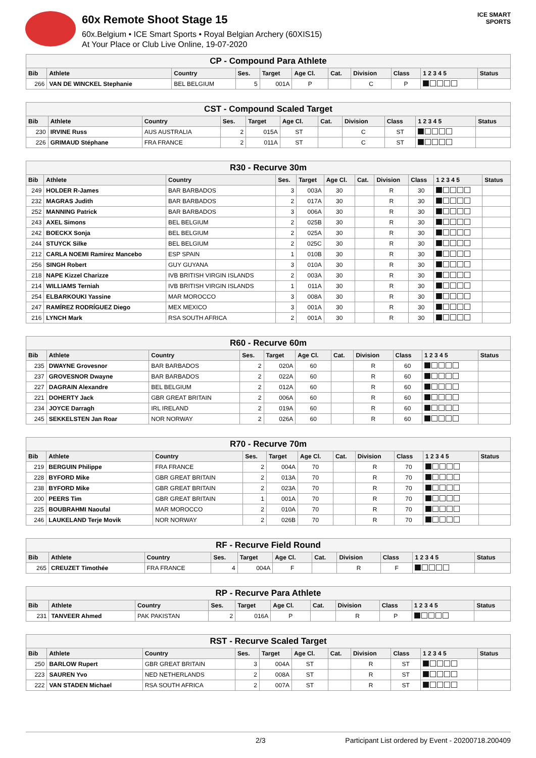60x Remote Shoot Stage 15
60x.Belgium • ICE Smart Sports • Royal Belgian Archery (60XIS15)
At Your Place or Club Live Online, 19-07-2020
ICE SMART SPORTS
| CP - Compound Para Athlete | | | | | | | | | | |
| --- | --- | --- | --- | --- | --- | --- | --- | --- | --- | --- |
| Bib | Athlete | Country | Ses. | Target | Age Cl. | Cat. | Division | Class | 1 2 3 4 5 | Status |
| 266 | VAN DE WINCKEL Stephanie | BEL BELGIUM | 5 | 001A | P | | C | P | | |
| CST - Compound Scaled Target | | | | | | | | | | |
| --- | --- | --- | --- | --- | --- | --- | --- | --- | --- | --- |
| Bib | Athlete | Country | Ses. | Target | Age Cl. | Cat. | Division | Class | 1 2 3 4 5 | Status |
| 230 | IRVINE Russ | AUS AUSTRALIA | 2 | 015A | ST | | C | ST | | |
| 226 | GRIMAUD Stéphane | FRA FRANCE | 2 | 011A | ST | | C | ST | | |
| R30 - Recurve 30m | | | | | | | | | | |
| --- | --- | --- | --- | --- | --- | --- | --- | --- | --- | --- |
| Bib | Athlete | Country | Ses. | Target | Age Cl. | Cat. | Division | Class | 1 2 3 4 5 | Status |
| 249 | HOLDER R-James | BAR BARBADOS | 3 | 003A | 30 | | R | 30 | | |
| 232 | MAGRAS Judith | BAR BARBADOS | 2 | 017A | 30 | | R | 30 | | |
| 252 | MANNING Patrick | BAR BARBADOS | 3 | 006A | 30 | | R | 30 | | |
| 243 | AXEL Simons | BEL BELGIUM | 2 | 025B | 30 | | R | 30 | | |
| 242 | BOECKX Sonja | BEL BELGIUM | 2 | 025A | 30 | | R | 30 | | |
| 244 | STUYCK Silke | BEL BELGIUM | 2 | 025C | 30 | | R | 30 | | |
| 212 | CARLA NOEMI Ramírez Mancebo | ESP SPAIN | 1 | 010B | 30 | | R | 30 | | |
| 256 | SINGH Robert | GUY GUYANA | 3 | 010A | 30 | | R | 30 | | |
| 218 | NAPE Kizzel Charizze | IVB BRITISH VIRGIN ISLANDS | 2 | 003A | 30 | | R | 30 | | |
| 214 | WILLIAMS Terniah | IVB BRITISH VIRGIN ISLANDS | 1 | 011A | 30 | | R | 30 | | |
| 254 | ELBARKOUKI Yassine | MAR MOROCCO | 3 | 008A | 30 | | R | 30 | | |
| 247 | RAMÍREZ RODRÍGUEZ Diego | MEX MEXICO | 3 | 001A | 30 | | R | 30 | | |
| 216 | LYNCH Mark | RSA SOUTH AFRICA | 2 | 001A | 30 | | R | 30 | | |
| R60 - Recurve 60m | | | | | | | | | | |
| --- | --- | --- | --- | --- | --- | --- | --- | --- | --- | --- |
| Bib | Athlete | Country | Ses. | Target | Age Cl. | Cat. | Division | Class | 1 2 3 4 5 | Status |
| 235 | DWAYNE Grovesnor | BAR BARBADOS | 2 | 020A | 60 | | R | 60 | | |
| 237 | GROVESNOR Dwayne | BAR BARBADOS | 2 | 022A | 60 | | R | 60 | | |
| 227 | DAGRAIN Alexandre | BEL BELGIUM | 2 | 012A | 60 | | R | 60 | | |
| 221 | DOHERTY Jack | GBR GREAT BRITAIN | 2 | 006A | 60 | | R | 60 | | |
| 234 | JOYCE Darragh | IRL IRELAND | 2 | 019A | 60 | | R | 60 | | |
| 245 | SEKKELSTEN Jan Roar | NOR NORWAY | 2 | 026A | 60 | | R | 60 | | |
| R70 - Recurve 70m | | | | | | | | | | |
| --- | --- | --- | --- | --- | --- | --- | --- | --- | --- | --- |
| Bib | Athlete | Country | Ses. | Target | Age Cl. | Cat. | Division | Class | 1 2 3 4 5 | Status |
| 219 | BERGUIN Philippe | FRA FRANCE | 2 | 004A | 70 | | R | 70 | | |
| 228 | BYFORD Mike | GBR GREAT BRITAIN | 2 | 013A | 70 | | R | 70 | | |
| 238 | BYFORD Mike | GBR GREAT BRITAIN | 2 | 023A | 70 | | R | 70 | | |
| 200 | PEERS Tim | GBR GREAT BRITAIN | 1 | 001A | 70 | | R | 70 | | |
| 225 | BOUBRAHMI Naoufal | MAR MOROCCO | 2 | 010A | 70 | | R | 70 | | |
| 246 | LAUKELAND Terje Movik | NOR NORWAY | 2 | 026B | 70 | | R | 70 | | |
| RF - Recurve Field Round | | | | | | | | | | |
| --- | --- | --- | --- | --- | --- | --- | --- | --- | --- | --- |
| Bib | Athlete | Country | Ses. | Target | Age Cl. | Cat. | Division | Class | 1 2 3 4 5 | Status |
| 265 | CREUZET Timothée | FRA FRANCE | 4 | 004A | F | | R | F | | |
| RP - Recurve Para Athlete | | | | | | | | | | |
| --- | --- | --- | --- | --- | --- | --- | --- | --- | --- | --- |
| Bib | Athlete | Country | Ses. | Target | Age Cl. | Cat. | Division | Class | 1 2 3 4 5 | Status |
| 231 | TANVEER Ahmed | PAK PAKISTAN | 2 | 016A | P | | R | P | | |
| RST - Recurve Scaled Target | | | | | | | | | | |
| --- | --- | --- | --- | --- | --- | --- | --- | --- | --- | --- |
| Bib | Athlete | Country | Ses. | Target | Age Cl. | Cat. | Division | Class | 1 2 3 4 5 | Status |
| 250 | BARLOW Rupert | GBR GREAT BRITAIN | 3 | 004A | ST | | R | ST | | |
| 223 | SAUREN Yvo | NED NETHERLANDS | 2 | 008A | ST | | R | ST | | |
| 222 | VAN STADEN Michael | RSA SOUTH AFRICA | 2 | 007A | ST | | R | ST | | |
2/3 Participant List ordered by Event - 20200718.200409